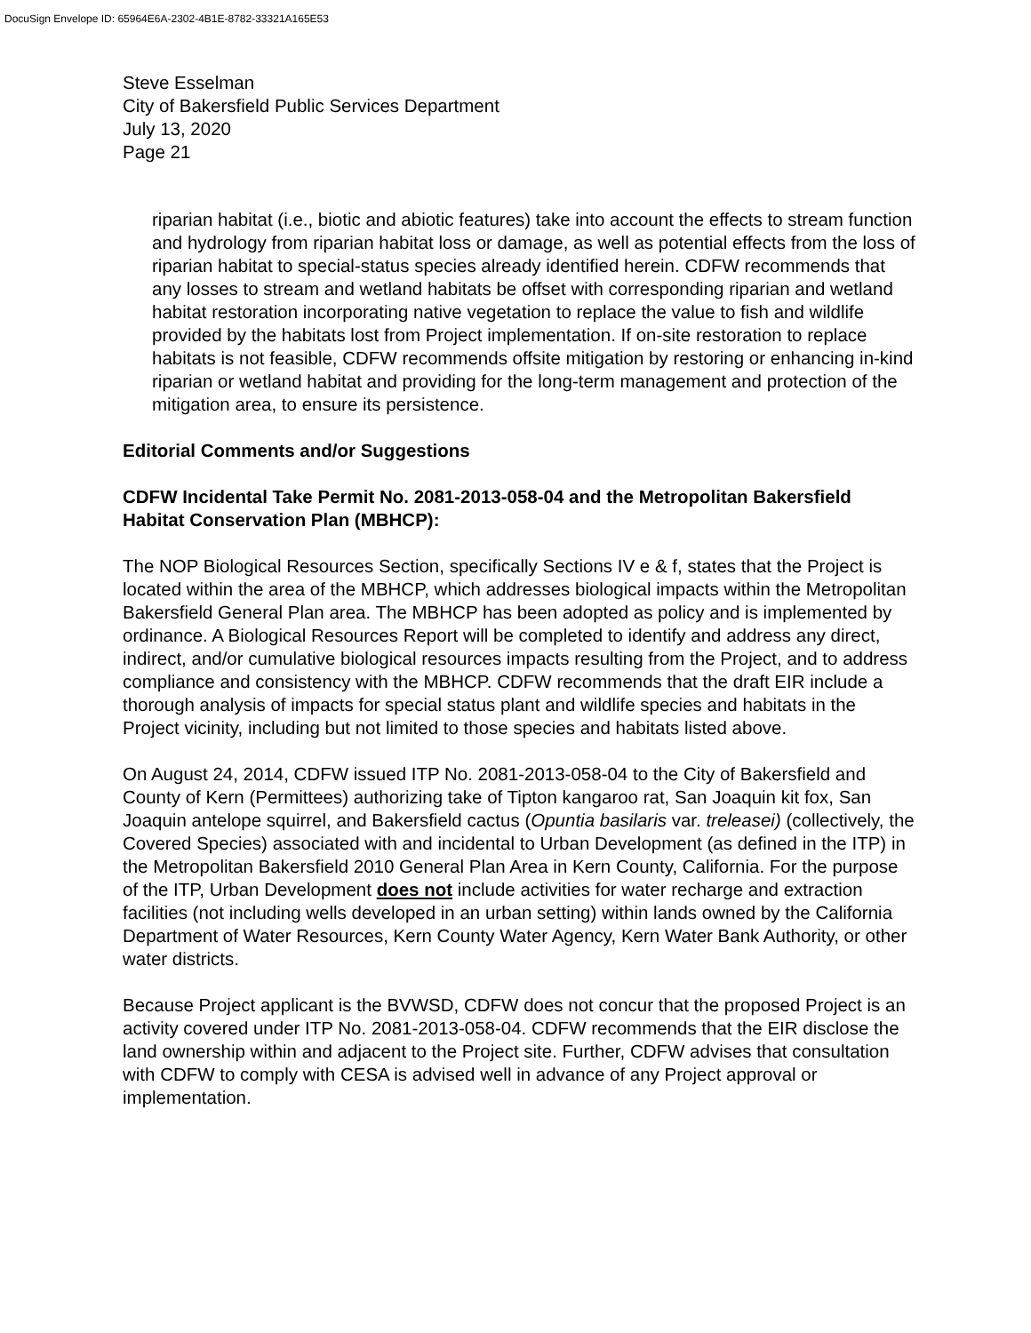DocuSign Envelope ID: 65964E6A-2302-4B1E-8782-33321A165E53
Steve Esselman
City of Bakersfield Public Services Department
July 13, 2020
Page 21
riparian habitat (i.e., biotic and abiotic features) take into account the effects to stream function and hydrology from riparian habitat loss or damage, as well as potential effects from the loss of riparian habitat to special-status species already identified herein. CDFW recommends that any losses to stream and wetland habitats be offset with corresponding riparian and wetland habitat restoration incorporating native vegetation to replace the value to fish and wildlife provided by the habitats lost from Project implementation. If on-site restoration to replace habitats is not feasible, CDFW recommends offsite mitigation by restoring or enhancing in-kind riparian or wetland habitat and providing for the long-term management and protection of the mitigation area, to ensure its persistence.
Editorial Comments and/or Suggestions
CDFW Incidental Take Permit No. 2081-2013-058-04 and the Metropolitan Bakersfield Habitat Conservation Plan (MBHCP):
The NOP Biological Resources Section, specifically Sections IV e & f, states that the Project is located within the area of the MBHCP, which addresses biological impacts within the Metropolitan Bakersfield General Plan area. The MBHCP has been adopted as policy and is implemented by ordinance. A Biological Resources Report will be completed to identify and address any direct, indirect, and/or cumulative biological resources impacts resulting from the Project, and to address compliance and consistency with the MBHCP. CDFW recommends that the draft EIR include a thorough analysis of impacts for special status plant and wildlife species and habitats in the Project vicinity, including but not limited to those species and habitats listed above.
On August 24, 2014, CDFW issued ITP No. 2081-2013-058-04 to the City of Bakersfield and County of Kern (Permittees) authorizing take of Tipton kangaroo rat, San Joaquin kit fox, San Joaquin antelope squirrel, and Bakersfield cactus (Opuntia basilaris var. treleasei) (collectively, the Covered Species) associated with and incidental to Urban Development (as defined in the ITP) in the Metropolitan Bakersfield 2010 General Plan Area in Kern County, California. For the purpose of the ITP, Urban Development does not include activities for water recharge and extraction facilities (not including wells developed in an urban setting) within lands owned by the California Department of Water Resources, Kern County Water Agency, Kern Water Bank Authority, or other water districts.
Because Project applicant is the BVWSD, CDFW does not concur that the proposed Project is an activity covered under ITP No. 2081-2013-058-04. CDFW recommends that the EIR disclose the land ownership within and adjacent to the Project site. Further, CDFW advises that consultation with CDFW to comply with CESA is advised well in advance of any Project approval or implementation.